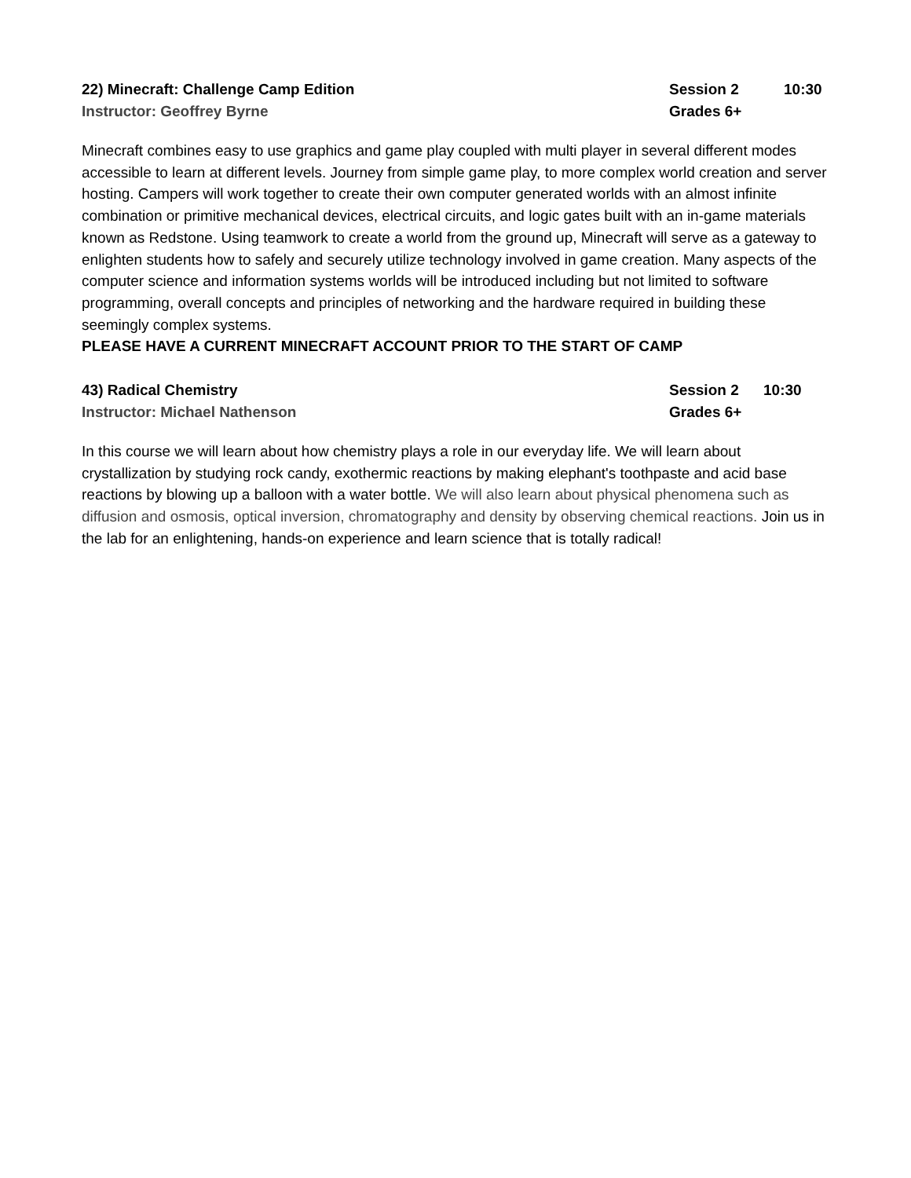22) Minecraft: Challenge Camp Edition Session 2 10:30
Instructor: Geoffrey Byrne Grades 6+
Minecraft combines easy to use graphics and game play coupled with multi player in several different modes accessible to learn at different levels. Journey from simple game play, to more complex world creation and server hosting. Campers will work together to create their own computer generated worlds with an almost infinite combination or primitive mechanical devices, electrical circuits, and logic gates built with an in-game materials known as Redstone. Using teamwork to create a world from the ground up, Minecraft will serve as a gateway to enlighten students how to safely and securely utilize technology involved in game creation. Many aspects of the computer science and information systems worlds will be introduced including but not limited to software programming, overall concepts and principles of networking and the hardware required in building these seemingly complex systems.
PLEASE HAVE A CURRENT MINECRAFT ACCOUNT PRIOR TO THE START OF CAMP
43) Radical Chemistry Session 2 10:30
Instructor: Michael Nathenson Grades 6+
In this course we will learn about how chemistry plays a role in our everyday life. We will learn about crystallization by studying rock candy, exothermic reactions by making elephant's toothpaste and acid base reactions by blowing up a balloon with a water bottle. We will also learn about physical phenomena such as diffusion and osmosis, optical inversion, chromatography and density by observing chemical reactions. Join us in the lab for an enlightening, hands-on experience and learn science that is totally radical!